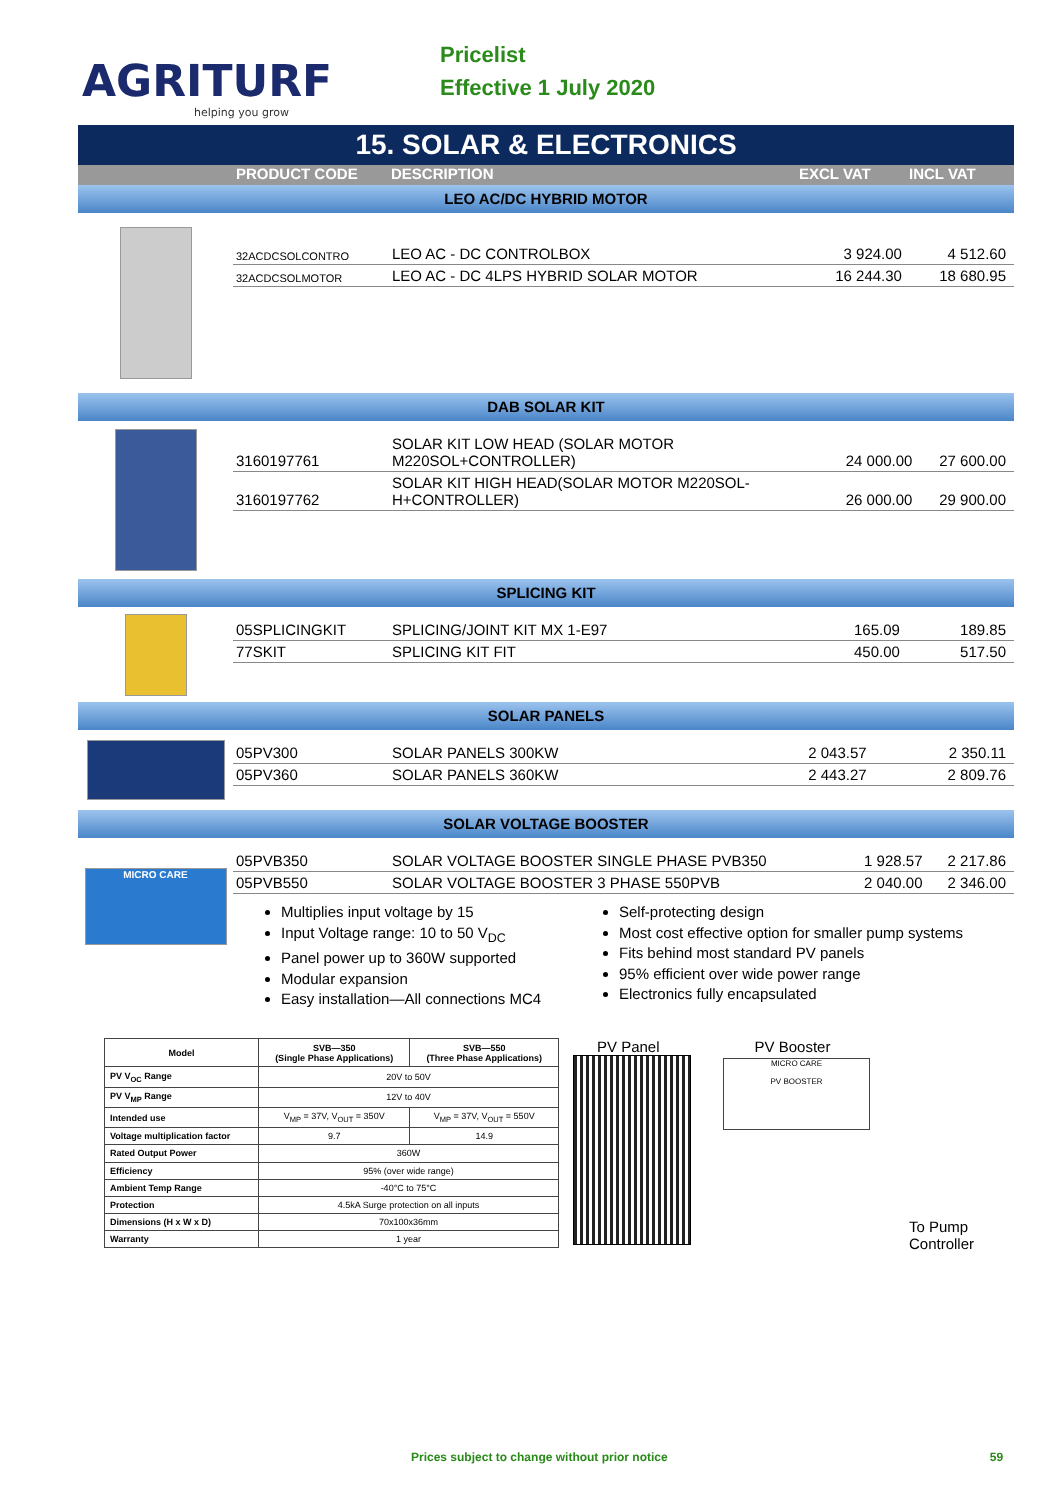AGRITURF
helping you grow
Pricelist
Effective 1 July 2020
15. SOLAR & ELECTRONICS
PRODUCT CODE DESCRIPTION EXCL VAT INCL VAT
LEO AC/DC HYBRID MOTOR
| 32ACDCSOLCONTRO | LEO AC - DC CONTROLBOX | 3 924.00 | 4 512.60 |
| 32ACDCSOLMOTOR | LEO AC - DC 4LPS HYBRID SOLAR MOTOR | 16 244.30 | 18 680.95 |
DAB SOLAR KIT
| 3160197761 | SOLAR KIT LOW HEAD (SOLAR MOTOR M220SOL+CONTROLLER) | 24 000.00 | 27 600.00 |
| 3160197762 | SOLAR KIT HIGH HEAD(SOLAR MOTOR M220SOL- H+CONTROLLER) | 26 000.00 | 29 900.00 |
SPLICING KIT
| 05SPLICINGKIT | SPLICING/JOINT KIT MX 1-E97 | 165.09 | 189.85 |
| 77SKIT | SPLICING KIT FIT | 450.00 | 517.50 |
SOLAR PANELS
| 05PV300 | SOLAR PANELS 300KW | 2 043.57 | 2 350.11 |
| 05PV360 | SOLAR PANELS 360KW | 2 443.27 | 2 809.76 |
SOLAR VOLTAGE BOOSTER
MICRO CARE
| 05PVB350 | SOLAR VOLTAGE BOOSTER SINGLE PHASE PVB350 | 1 928.57 | 2 217.86 |
| 05PVB550 | SOLAR VOLTAGE BOOSTER 3 PHASE 550PVB | 2 040.00 | 2 346.00 |
Multiplies input voltage by 15
Input Voltage range: 10 to 50 V<sub>DC</sub>
Panel power up to 360W supported
Modular expansion
Easy installation—All connections MC4
Self-protecting design
Most cost effective option for smaller pump systems
Fits behind most standard PV panels
95% efficient over wide power range
Electronics fully encapsulated
| Model | SVB—350 (Single Phase Applications) | SVB—550 (Three Phase Applications) |
| --- | --- | --- |
| PV V<sub>OC</sub> Range | 20V to 50V | |
| PV V<sub>MP</sub> Range | 12V to 40V | |
| Intended use | V<sub>MP</sub> = 37V, V<sub>OUT</sub> = 350V | V<sub>MP</sub> = 37V, V<sub>OUT</sub> = 550V |
| Voltage multiplication factor | 9.7 | 14.9 |
| Rated Output Power | 360W | |
| Efficiency | 95% (over wide range) | |
| Ambient Temp Range | -40°C to 75°C | |
| Protection | 4.5kA Surge protection on all inputs | |
| Dimensions (H x W x D) | 70x100x36mm | |
| Warranty | 1 year | |
PV Panel PV Booster
MICRO CARE
PV BOOSTER
To Pump
Controller
Prices subject to change without prior notice 59